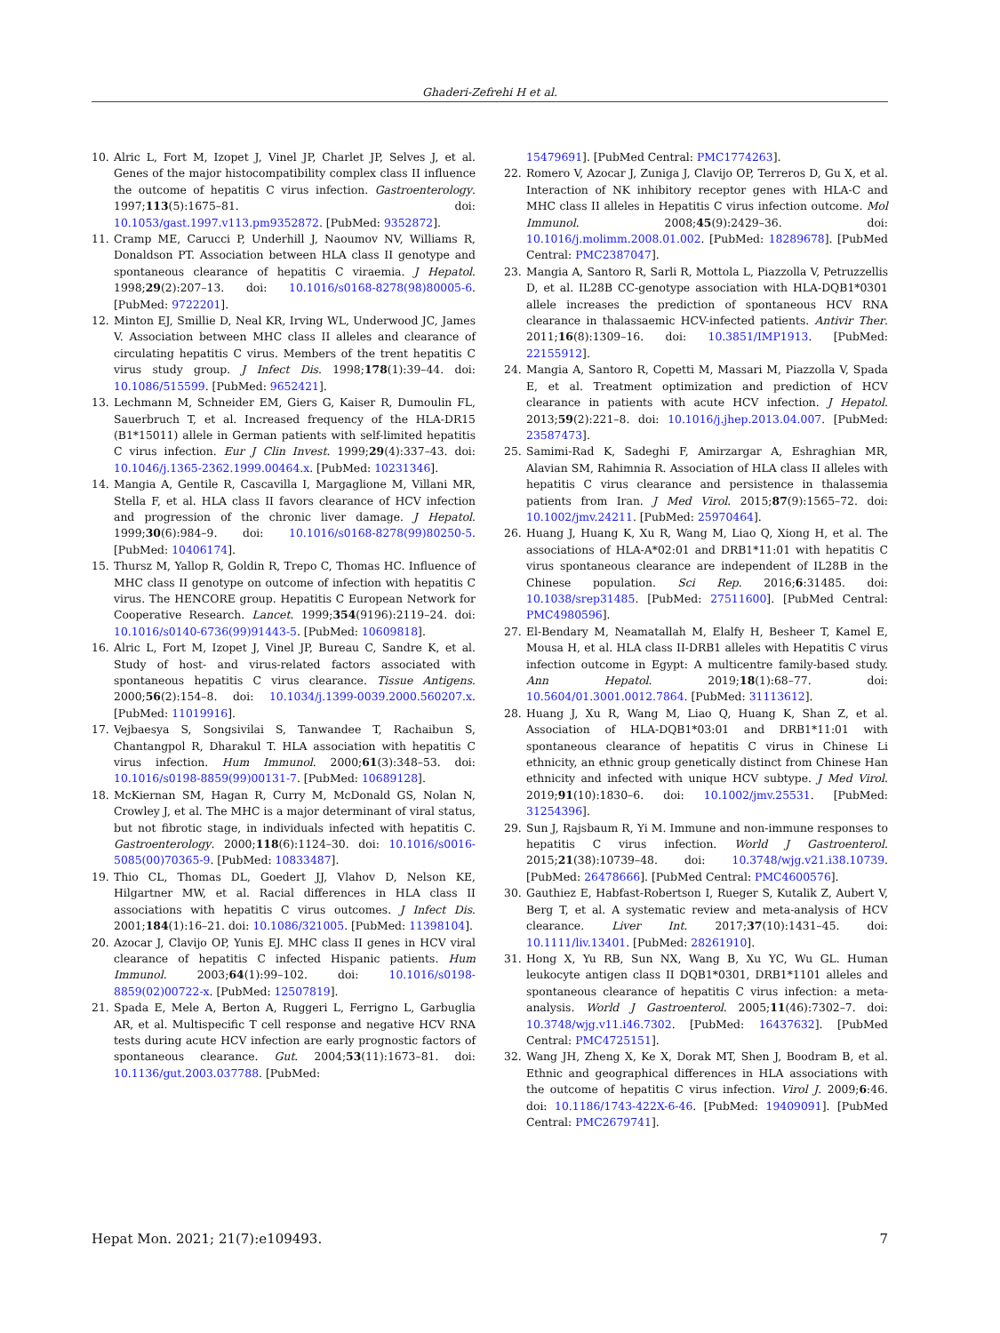Ghaderi-Zefrehi H et al.
10. Alric L, Fort M, Izopet J, Vinel JP, Charlet JP, Selves J, et al. Genes of the major histocompatibility complex class II influence the outcome of hepatitis C virus infection. Gastroenterology. 1997;113(5):1675–81. doi: 10.1053/gast.1997.v113.pm9352872. [PubMed: 9352872].
11. Cramp ME, Carucci P, Underhill J, Naoumov NV, Williams R, Donaldson PT. Association between HLA class II genotype and spontaneous clearance of hepatitis C viraemia. J Hepatol. 1998;29(2):207–13. doi: 10.1016/s0168-8278(98)80005-6. [PubMed: 9722201].
12. Minton EJ, Smillie D, Neal KR, Irving WL, Underwood JC, James V. Association between MHC class II alleles and clearance of circulating hepatitis C virus. Members of the trent hepatitis C virus study group. J Infect Dis. 1998;178(1):39–44. doi: 10.1086/515599. [PubMed: 9652421].
13. Lechmann M, Schneider EM, Giers G, Kaiser R, Dumoulin FL, Sauerbruch T, et al. Increased frequency of the HLA-DR15 (B1*15011) allele in German patients with self-limited hepatitis C virus infection. Eur J Clin Invest. 1999;29(4):337–43. doi: 10.1046/j.1365-2362.1999.00464.x. [PubMed: 10231346].
14. Mangia A, Gentile R, Cascavilla I, Margaglione M, Villani MR, Stella F, et al. HLA class II favors clearance of HCV infection and progression of the chronic liver damage. J Hepatol. 1999;30(6):984–9. doi: 10.1016/s0168-8278(99)80250-5. [PubMed: 10406174].
15. Thursz M, Yallop R, Goldin R, Trepo C, Thomas HC. Influence of MHC class II genotype on outcome of infection with hepatitis C virus. The HENCORE group. Hepatitis C European Network for Cooperative Research. Lancet. 1999;354(9196):2119–24. doi: 10.1016/s0140-6736(99)91443-5. [PubMed: 10609818].
16. Alric L, Fort M, Izopet J, Vinel JP, Bureau C, Sandre K, et al. Study of host- and virus-related factors associated with spontaneous hepatitis C virus clearance. Tissue Antigens. 2000;56(2):154–8. doi: 10.1034/j.1399-0039.2000.560207.x. [PubMed: 11019916].
17. Vejbaesya S, Songsivilai S, Tanwandee T, Rachaibun S, Chantangpol R, Dharakul T. HLA association with hepatitis C virus infection. Hum Immunol. 2000;61(3):348–53. doi: 10.1016/s0198-8859(99)00131-7. [PubMed: 10689128].
18. McKiernan SM, Hagan R, Curry M, McDonald GS, Nolan N, Crowley J, et al. The MHC is a major determinant of viral status, but not fibrotic stage, in individuals infected with hepatitis C. Gastroenterology. 2000;118(6):1124–30. doi: 10.1016/s0016-5085(00)70365-9. [PubMed: 10833487].
19. Thio CL, Thomas DL, Goedert JJ, Vlahov D, Nelson KE, Hilgartner MW, et al. Racial differences in HLA class II associations with hepatitis C virus outcomes. J Infect Dis. 2001;184(1):16–21. doi: 10.1086/321005. [PubMed: 11398104].
20. Azocar J, Clavijo OP, Yunis EJ. MHC class II genes in HCV viral clearance of hepatitis C infected Hispanic patients. Hum Immunol. 2003;64(1):99–102. doi: 10.1016/s0198-8859(02)00722-x. [PubMed: 12507819].
21. Spada E, Mele A, Berton A, Ruggeri L, Ferrigno L, Garbuglia AR, et al. Multispecific T cell response and negative HCV RNA tests during acute HCV infection are early prognostic factors of spontaneous clearance. Gut. 2004;53(11):1673–81. doi: 10.1136/gut.2003.037788. [PubMed:
15479691]. [PubMed Central: PMC1774263].
22. Romero V, Azocar J, Zuniga J, Clavijo OP, Terreros D, Gu X, et al. Interaction of NK inhibitory receptor genes with HLA-C and MHC class II alleles in Hepatitis C virus infection outcome. Mol Immunol. 2008;45(9):2429–36. doi: 10.1016/j.molimm.2008.01.002. [PubMed: 18289678]. [PubMed Central: PMC2387047].
23. Mangia A, Santoro R, Sarli R, Mottola L, Piazzolla V, Petruzzellis D, et al. IL28B CC-genotype association with HLA-DQB1*0301 allele increases the prediction of spontaneous HCV RNA clearance in thalassaemic HCV-infected patients. Antivir Ther. 2011;16(8):1309–16. doi: 10.3851/IMP1913. [PubMed: 22155912].
24. Mangia A, Santoro R, Copetti M, Massari M, Piazzolla V, Spada E, et al. Treatment optimization and prediction of HCV clearance in patients with acute HCV infection. J Hepatol. 2013;59(2):221–8. doi: 10.1016/j.jhep.2013.04.007. [PubMed: 23587473].
25. Samimi-Rad K, Sadeghi F, Amirzargar A, Eshraghian MR, Alavian SM, Rahimnia R. Association of HLA class II alleles with hepatitis C virus clearance and persistence in thalassemia patients from Iran. J Med Virol. 2015;87(9):1565–72. doi: 10.1002/jmv.24211. [PubMed: 25970464].
26. Huang J, Huang K, Xu R, Wang M, Liao Q, Xiong H, et al. The associations of HLA-A*02:01 and DRB1*11:01 with hepatitis C virus spontaneous clearance are independent of IL28B in the Chinese population. Sci Rep. 2016;6:31485. doi: 10.1038/srep31485. [PubMed: 27511600]. [PubMed Central: PMC4980596].
27. El-Bendary M, Neamatallah M, Elalfy H, Besheer T, Kamel E, Mousa H, et al. HLA class II-DRB1 alleles with Hepatitis C virus infection outcome in Egypt: A multicentre family-based study. Ann Hepatol. 2019;18(1):68–77. doi: 10.5604/01.3001.0012.7864. [PubMed: 31113612].
28. Huang J, Xu R, Wang M, Liao Q, Huang K, Shan Z, et al. Association of HLA-DQB1*03:01 and DRB1*11:01 with spontaneous clearance of hepatitis C virus in Chinese Li ethnicity, an ethnic group genetically distinct from Chinese Han ethnicity and infected with unique HCV subtype. J Med Virol. 2019;91(10):1830–6. doi: 10.1002/jmv.25531. [PubMed: 31254396].
29. Sun J, Rajsbaum R, Yi M. Immune and non-immune responses to hepatitis C virus infection. World J Gastroenterol. 2015;21(38):10739–48. doi: 10.3748/wjg.v21.i38.10739. [PubMed: 26478666]. [PubMed Central: PMC4600576].
30. Gauthiez E, Habfast-Robertson I, Rueger S, Kutalik Z, Aubert V, Berg T, et al. A systematic review and meta-analysis of HCV clearance. Liver Int. 2017;37(10):1431–45. doi: 10.1111/liv.13401. [PubMed: 28261910].
31. Hong X, Yu RB, Sun NX, Wang B, Xu YC, Wu GL. Human leukocyte antigen class II DQB1*0301, DRB1*1101 alleles and spontaneous clearance of hepatitis C virus infection: a meta-analysis. World J Gastroenterol. 2005;11(46):7302–7. doi: 10.3748/wjg.v11.i46.7302. [PubMed: 16437632]. [PubMed Central: PMC4725151].
32. Wang JH, Zheng X, Ke X, Dorak MT, Shen J, Boodram B, et al. Ethnic and geographical differences in HLA associations with the outcome of hepatitis C virus infection. Virol J. 2009;6:46. doi: 10.1186/1743-422X-6-46. [PubMed: 19409091]. [PubMed Central: PMC2679741].
Hepat Mon. 2021; 21(7):e109493. 7